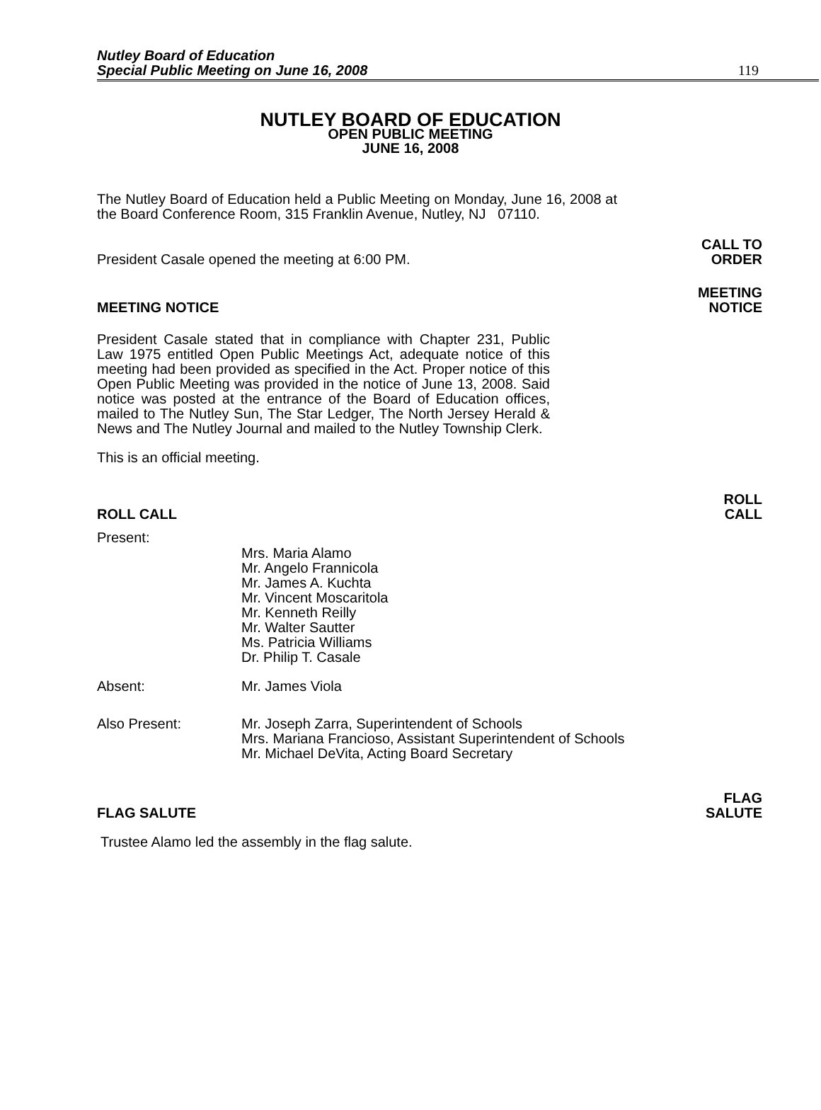Nutley Board of Education
Special Public Meeting on June 16, 2008
119
NUTLEY BOARD OF EDUCATION
OPEN PUBLIC MEETING
JUNE 16, 2008
The Nutley Board of Education held a Public Meeting on Monday, June 16, 2008 at the Board Conference Room, 315 Franklin Avenue, Nutley, NJ 07110.
President Casale opened the meeting at 6:00 PM. CALL TO
ORDER
MEETING NOTICE MEETING
NOTICE
President Casale stated that in compliance with Chapter 231, Public Law 1975 entitled Open Public Meetings Act, adequate notice of this meeting had been provided as specified in the Act. Proper notice of this Open Public Meeting was provided in the notice of June 13, 2008. Said notice was posted at the entrance of the Board of Education offices, mailed to The Nutley Sun, The Star Ledger, The North Jersey Herald & News and The Nutley Journal and mailed to the Nutley Township Clerk.
This is an official meeting.
ROLL CALL ROLL
CALL
Present:
Mrs. Maria Alamo
Mr. Angelo Frannicola
Mr. James A. Kuchta
Mr. Vincent Moscaritola
Mr. Kenneth Reilly
Mr. Walter Sautter
Ms. Patricia Williams
Dr. Philip T. Casale
Absent: Mr. James Viola
Also Present: Mr. Joseph Zarra, Superintendent of Schools
Mrs. Mariana Francioso, Assistant Superintendent of Schools
Mr. Michael DeVita, Acting Board Secretary
FLAG SALUTE FLAG
SALUTE
Trustee Alamo led the assembly in the flag salute.